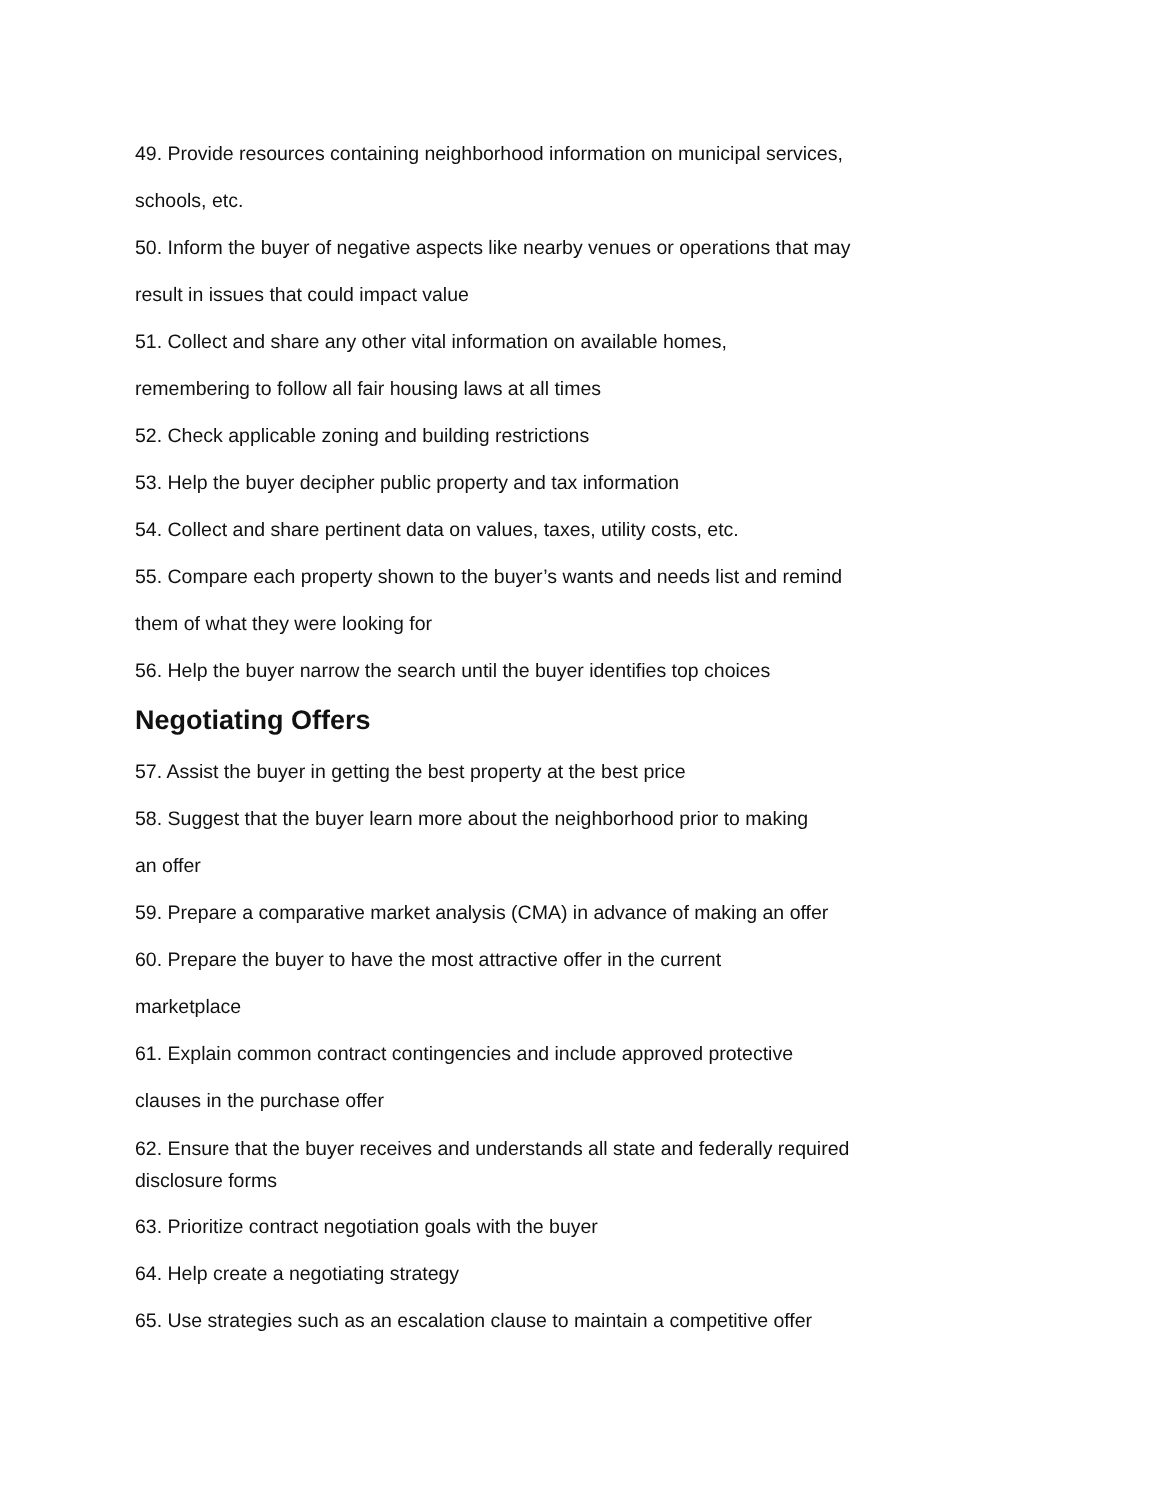49. Provide resources containing neighborhood information on municipal services,
schools, etc.
50. Inform the buyer of negative aspects like nearby venues or operations that may
result in issues that could impact value
51. Collect and share any other vital information on available homes,
remembering to follow all fair housing laws at all times
52. Check applicable zoning and building restrictions
53. Help the buyer decipher public property and tax information
54. Collect and share pertinent data on values, taxes, utility costs, etc.
55. Compare each property shown to the buyer’s wants and needs list and remind
them of what they were looking for
56. Help the buyer narrow the search until the buyer identifies top choices
Negotiating Offers
57. Assist the buyer in getting the best property at the best price
58. Suggest that the buyer learn more about the neighborhood prior to making
an offer
59. Prepare a comparative market analysis (CMA) in advance of making an offer
60. Prepare the buyer to have the most attractive offer in the current
marketplace
61. Explain common contract contingencies and include approved protective
clauses in the purchase offer
62. Ensure that the buyer receives and understands all state and federally required
disclosure forms
63. Prioritize contract negotiation goals with the buyer
64. Help create a negotiating strategy
65. Use strategies such as an escalation clause to maintain a competitive offer